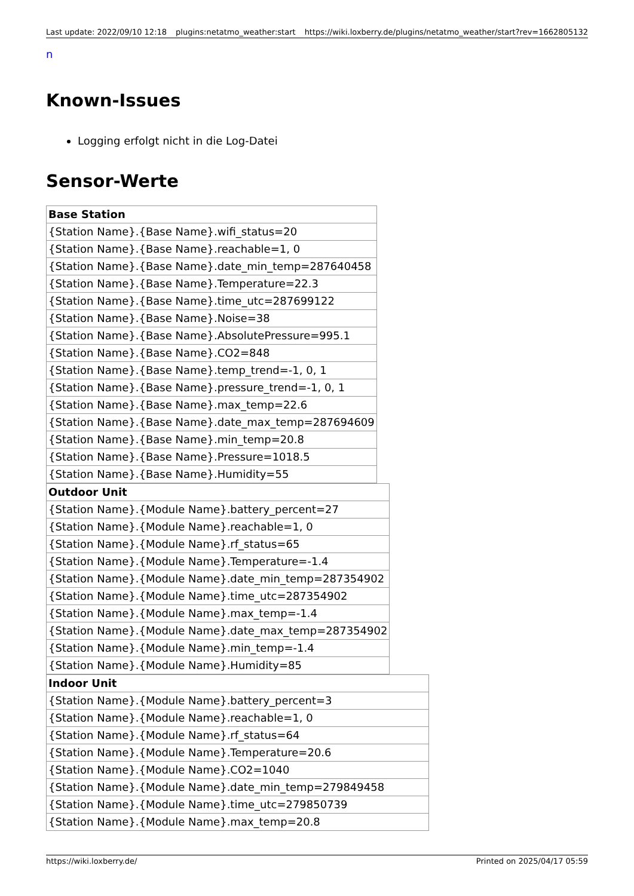Last update: 2022/09/10 12:18 plugins:netatmo_weather:start https://wiki.loxberry.de/plugins/netatmo_weather/start?rev=1662805132
n
Known-Issues
Logging erfolgt nicht in die Log-Datei
Sensor-Werte
| Base Station |
| --- |
| {Station Name}.{Base Name}.wifi_status=20 |
| {Station Name}.{Base Name}.reachable=1, 0 |
| {Station Name}.{Base Name}.date_min_temp=287640458 |
| {Station Name}.{Base Name}.Temperature=22.3 |
| {Station Name}.{Base Name}.time_utc=287699122 |
| {Station Name}.{Base Name}.Noise=38 |
| {Station Name}.{Base Name}.AbsolutePressure=995.1 |
| {Station Name}.{Base Name}.CO2=848 |
| {Station Name}.{Base Name}.temp_trend=-1, 0, 1 |
| {Station Name}.{Base Name}.pressure_trend=-1, 0, 1 |
| {Station Name}.{Base Name}.max_temp=22.6 |
| {Station Name}.{Base Name}.date_max_temp=287694609 |
| {Station Name}.{Base Name}.min_temp=20.8 |
| {Station Name}.{Base Name}.Pressure=1018.5 |
| {Station Name}.{Base Name}.Humidity=55 |
| Outdoor Unit |
| --- |
| {Station Name}.{Module Name}.battery_percent=27 |
| {Station Name}.{Module Name}.reachable=1, 0 |
| {Station Name}.{Module Name}.rf_status=65 |
| {Station Name}.{Module Name}.Temperature=-1.4 |
| {Station Name}.{Module Name}.date_min_temp=287354902 |
| {Station Name}.{Module Name}.time_utc=287354902 |
| {Station Name}.{Module Name}.max_temp=-1.4 |
| {Station Name}.{Module Name}.date_max_temp=287354902 |
| {Station Name}.{Module Name}.min_temp=-1.4 |
| {Station Name}.{Module Name}.Humidity=85 |
| Indoor Unit |
| --- |
| {Station Name}.{Module Name}.battery_percent=3 |
| {Station Name}.{Module Name}.reachable=1, 0 |
| {Station Name}.{Module Name}.rf_status=64 |
| {Station Name}.{Module Name}.Temperature=20.6 |
| {Station Name}.{Module Name}.CO2=1040 |
| {Station Name}.{Module Name}.date_min_temp=279849458 |
| {Station Name}.{Module Name}.time_utc=279850739 |
| {Station Name}.{Module Name}.max_temp=20.8 |
https://wiki.loxberry.de/ Printed on 2025/04/17 05:59